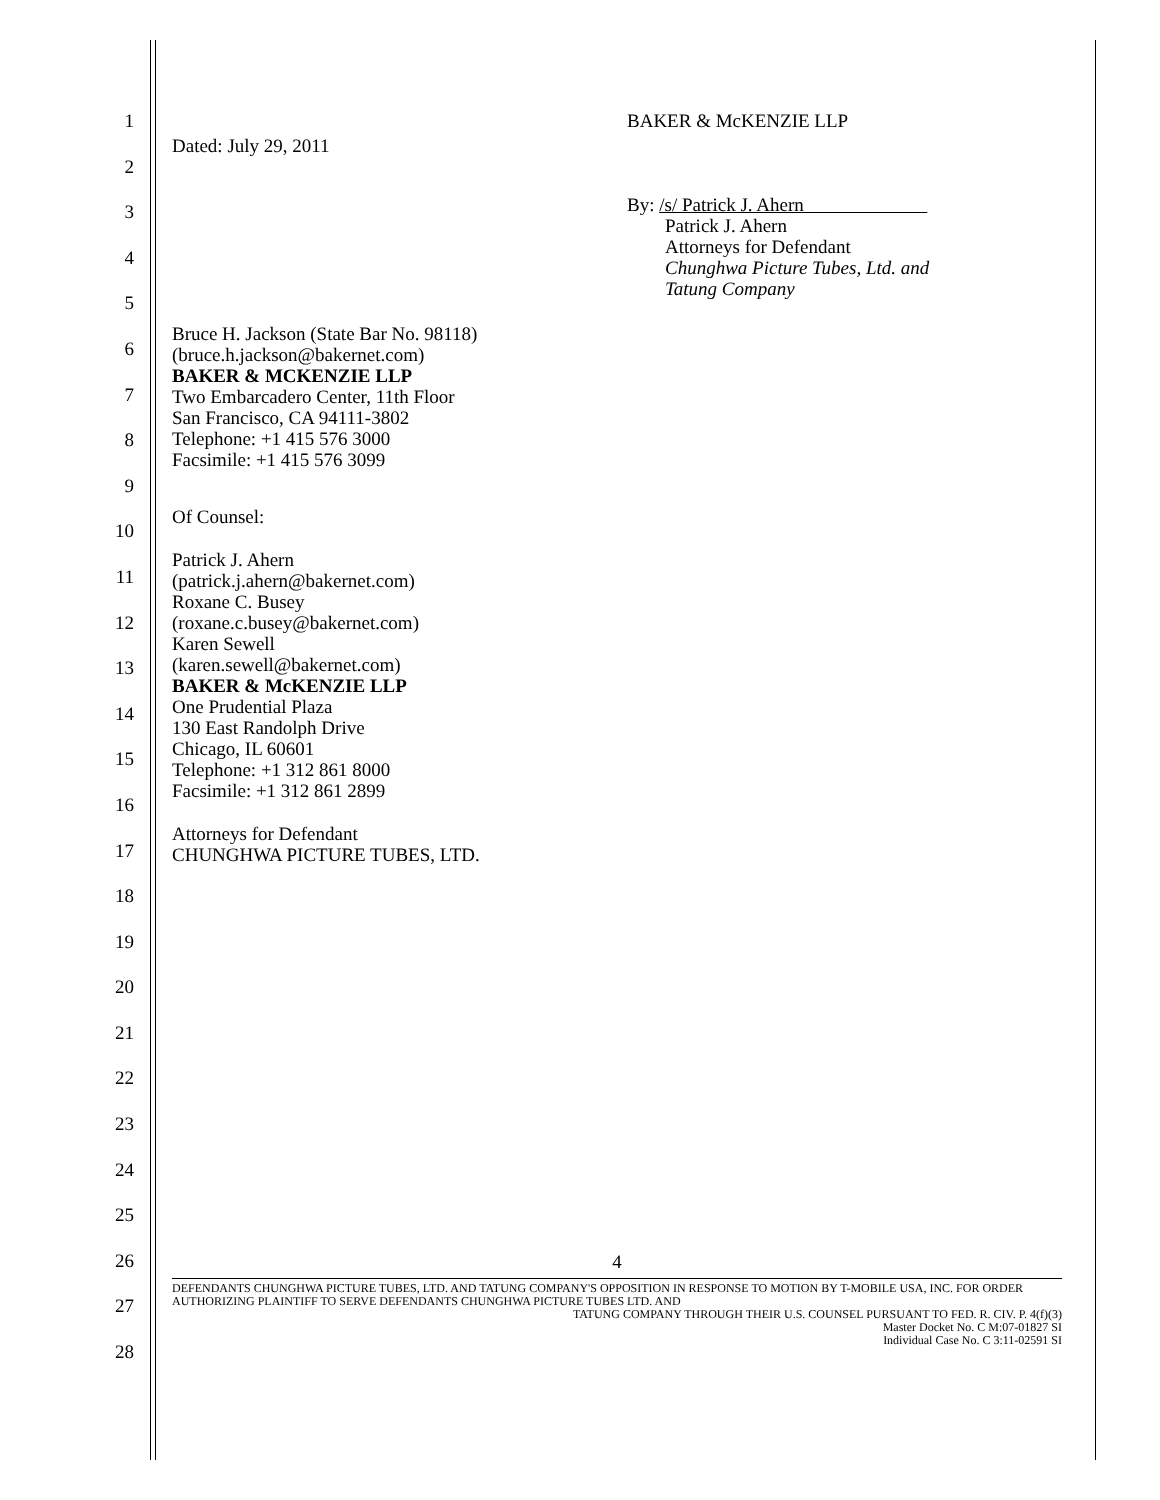1
2
3
4
5
6
7
8
9
10
11
12
13
14
15
16
17
18
19
20
21
22
23
24
25
26
27
28
Dated: July 29, 2011
BAKER & McKENZIE LLP
By: /s/ Patrick J. Ahern
Patrick J. Ahern
Attorneys for Defendant
Chunghwa Picture Tubes, Ltd. and
Tatung Company
Bruce H. Jackson (State Bar No. 98118)
(bruce.h.jackson@bakernet.com)
BAKER & MCKENZIE LLP
Two Embarcadero Center, 11th Floor
San Francisco, CA 94111-3802
Telephone: +1 415 576 3000
Facsimile: +1 415 576 3099
Of Counsel:
Patrick J. Ahern
(patrick.j.ahern@bakernet.com)
Roxane C. Busey
(roxane.c.busey@bakernet.com)
Karen Sewell
(karen.sewell@bakernet.com)
BAKER & McKENZIE LLP
One Prudential Plaza
130 East Randolph Drive
Chicago, IL 60601
Telephone: +1 312 861 8000
Facsimile: +1 312 861 2899
Attorneys for Defendant
CHUNGHWA PICTURE TUBES, LTD.
4
DEFENDANTS CHUNGHWA PICTURE TUBES, LTD. AND TATUNG COMPANY'S OPPOSITION IN RESPONSE TO MOTION BY T-MOBILE USA, INC. FOR ORDER AUTHORIZING PLAINTIFF TO SERVE DEFENDANTS CHUNGHWA PICTURE TUBES LTD. AND
TATUNG COMPANY THROUGH THEIR U.S. COUNSEL PURSUANT TO FED. R. CIV. P. 4(f)(3)
Master Docket No. C M:07-01827 SI
Individual Case No. C 3:11-02591 SI